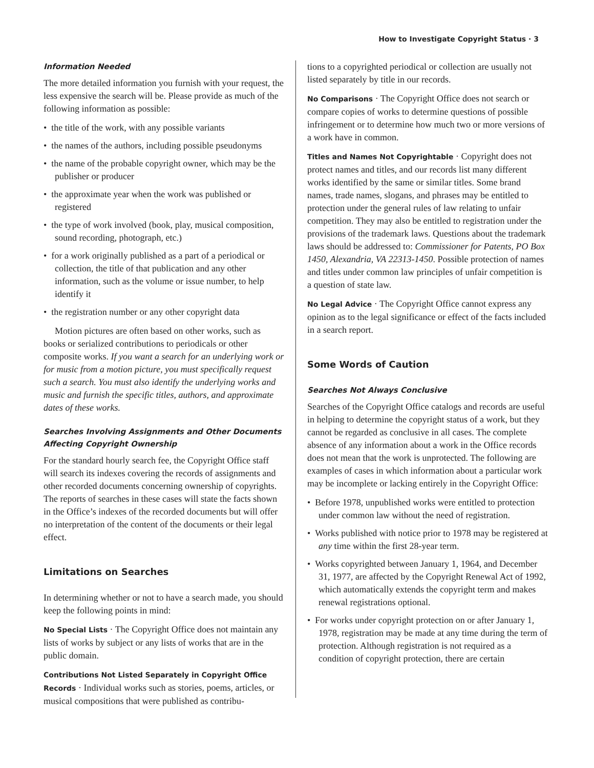How to Investigate Copyright Status · 3
Information Needed
The more detailed information you furnish with your request, the less expensive the search will be. Please provide as much of the following information as possible:
• the title of the work, with any possible variants
• the names of the authors, including possible pseudonyms
• the name of the probable copyright owner, which may be the publisher or producer
• the approximate year when the work was published or registered
• the type of work involved (book, play, musical composition, sound recording, photograph, etc.)
• for a work originally published as a part of a periodical or collection, the title of that publication and any other information, such as the volume or issue number, to help identify it
• the registration number or any other copyright data
Motion pictures are often based on other works, such as books or serialized contributions to periodicals or other composite works. If you want a search for an underlying work or for music from a motion picture, you must specifically request such a search. You must also identify the underlying works and music and furnish the specific titles, authors, and approximate dates of these works.
Searches Involving Assignments and Other Documents Affecting Copyright Ownership
For the standard hourly search fee, the Copyright Office staff will search its indexes covering the records of assignments and other recorded documents concerning ownership of copyrights. The reports of searches in these cases will state the facts shown in the Office’s indexes of the recorded documents but will offer no interpretation of the content of the documents or their legal effect.
Limitations on Searches
In determining whether or not to have a search made, you should keep the following points in mind:
No Special Lists · The Copyright Office does not maintain any lists of works by subject or any lists of works that are in the public domain.
Contributions Not Listed Separately in Copyright Office Records · Individual works such as stories, poems, articles, or musical compositions that were published as contribu-
tions to a copyrighted periodical or collection are usually not listed separately by title in our records.
No Comparisons · The Copyright Office does not search or compare copies of works to determine questions of possible infringement or to determine how much two or more versions of a work have in common.
Titles and Names Not Copyrightable · Copyright does not protect names and titles, and our records list many different works identified by the same or similar titles. Some brand names, trade names, slogans, and phrases may be entitled to protection under the general rules of law relating to unfair competition. They may also be entitled to registration under the provisions of the trademark laws. Questions about the trademark laws should be addressed to: Commissioner for Patents, PO Box 1450, Alexandria, VA 22313-1450. Possible protection of names and titles under common law principles of unfair competition is a question of state law.
No Legal Advice · The Copyright Office cannot express any opinion as to the legal significance or effect of the facts included in a search report.
Some Words of Caution
Searches Not Always Conclusive
Searches of the Copyright Office catalogs and records are useful in helping to determine the copyright status of a work, but they cannot be regarded as conclusive in all cases. The complete absence of any information about a work in the Office records does not mean that the work is unprotected. The following are examples of cases in which information about a particular work may be incomplete or lacking entirely in the Copyright Office:
• Before 1978, unpublished works were entitled to protection under common law without the need of registration.
• Works published with notice prior to 1978 may be registered at any time within the first 28-year term.
• Works copyrighted between January 1, 1964, and December 31, 1977, are affected by the Copyright Renewal Act of 1992, which automatically extends the copyright term and makes renewal registrations optional.
• For works under copyright protection on or after January 1, 1978, registration may be made at any time during the term of protection. Although registration is not required as a condition of copyright protection, there are certain